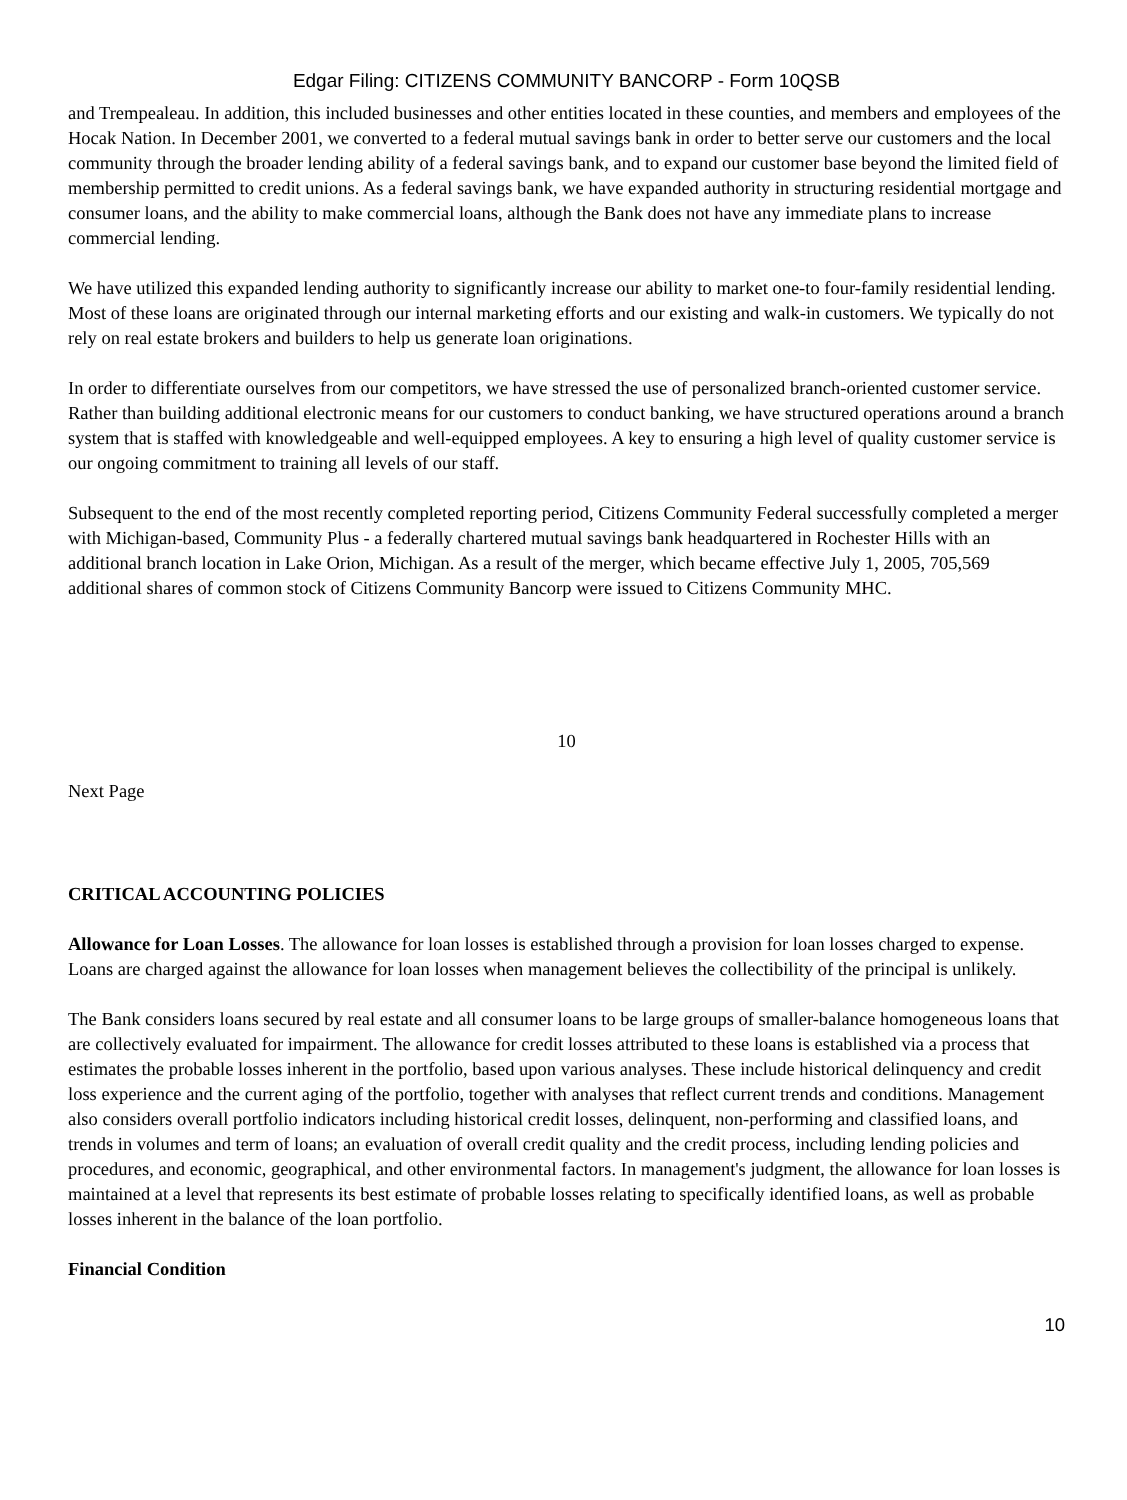Edgar Filing: CITIZENS COMMUNITY BANCORP - Form 10QSB
and Trempealeau. In addition, this included businesses and other entities located in these counties, and members and employees of the Hocak Nation. In December 2001, we converted to a federal mutual savings bank in order to better serve our customers and the local community through the broader lending ability of a federal savings bank, and to expand our customer base beyond the limited field of membership permitted to credit unions. As a federal savings bank, we have expanded authority in structuring residential mortgage and consumer loans, and the ability to make commercial loans, although the Bank does not have any immediate plans to increase commercial lending.
We have utilized this expanded lending authority to significantly increase our ability to market one-to four-family residential lending. Most of these loans are originated through our internal marketing efforts and our existing and walk-in customers. We typically do not rely on real estate brokers and builders to help us generate loan originations.
In order to differentiate ourselves from our competitors, we have stressed the use of personalized branch-oriented customer service. Rather than building additional electronic means for our customers to conduct banking, we have structured operations around a branch system that is staffed with knowledgeable and well-equipped employees. A key to ensuring a high level of quality customer service is our ongoing commitment to training all levels of our staff.
Subsequent to the end of the most recently completed reporting period, Citizens Community Federal successfully completed a merger with Michigan-based, Community Plus - a federally chartered mutual savings bank headquartered in Rochester Hills with an additional branch location in Lake Orion, Michigan. As a result of the merger, which became effective July 1, 2005, 705,569 additional shares of common stock of Citizens Community Bancorp were issued to Citizens Community MHC.
10
Next Page
CRITICAL ACCOUNTING POLICIES
Allowance for Loan Losses. The allowance for loan losses is established through a provision for loan losses charged to expense. Loans are charged against the allowance for loan losses when management believes the collectibility of the principal is unlikely.
The Bank considers loans secured by real estate and all consumer loans to be large groups of smaller-balance homogeneous loans that are collectively evaluated for impairment. The allowance for credit losses attributed to these loans is established via a process that estimates the probable losses inherent in the portfolio, based upon various analyses. These include historical delinquency and credit loss experience and the current aging of the portfolio, together with analyses that reflect current trends and conditions. Management also considers overall portfolio indicators including historical credit losses, delinquent, non-performing and classified loans, and trends in volumes and term of loans; an evaluation of overall credit quality and the credit process, including lending policies and procedures, and economic, geographical, and other environmental factors. In management's judgment, the allowance for loan losses is maintained at a level that represents its best estimate of probable losses relating to specifically identified loans, as well as probable losses inherent in the balance of the loan portfolio.
Financial Condition
10